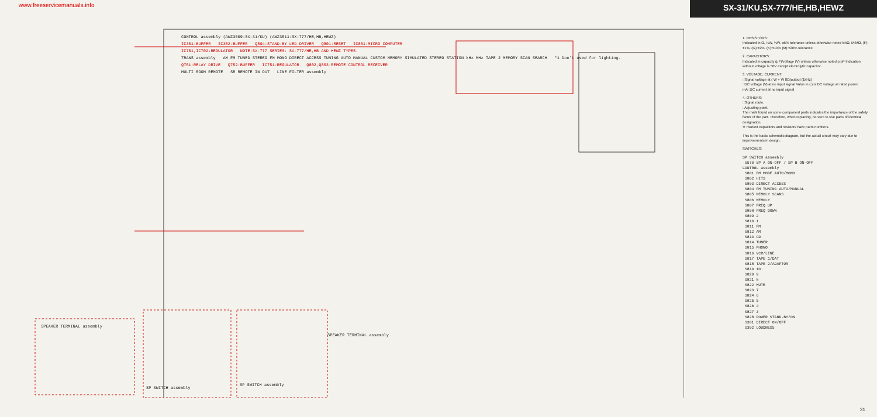www.freeservicemanuals.info
SX-31/KU,SX-777/HE,HB,HEWZ
CONTROL assembly (AWZ3509:SX-31/KU) (AWZ3511:SX-777/HE,HB,HEWZ)
IC301:BUFFER IC302:BUFFER Q804:STAND-BY LED DRIVER Q801:RESET IC801:MICRO COMPUTER
IC701,IC702:REGULATOR NOTE:SX-777 SERIES: SX-777/HE,HB AND HEWZ TYPES.
TRANS assembly AM FM TUNED STEREO FM MONO DIRECT ACCESS TUNING AUTO MANUAL CUSTOM MEMORY SIMULATED STEREO STATION kHz MHz TAPE 2 MEMORY SCAN SEARCH *1 Don't used for lighting.
Q751:RELAY DRIVE Q752:BUFFER IC751:REGULATOR Q802,Q803:REMOTE CONTROL RECEIVER
MULTI ROOM REMOTE SR REMOTE IN OUT LINE FILTER assembly
SPEAKER TERMINAL assembly
SP SWITCH assembly
SP SWITCH assembly
SPEAKER TERMINAL assembly
1. RESISTORS:
Indicated in Ω, ¼W, ⅛W, ±5% tolerance unless otherwise noted k:kΩ, M:MΩ, (F):±1%, (G):±2%, (K):±10% (M):±20% tolerance
2. CAPACITORS:
Indicated in capacity (μF)/voltage (V) unless otherwise noted p:pF Indication without voltage is 50V except electrolytic capacitor.
3. VOLTAGE, CURRENT:
: Signal voltage at ( W + W 8Ω)output (1kHz)
: DC voltage (V) at no input signal Value in ( ) is DC voltage at rated power.
mA: DC current at no input signal
4. OTHERS:
: Signal route.
: Adjusting point.
The mark found on some component parts indicates the importance of the safety factor of the part. Therefore, when replacing, be sure to use parts of identical designation.
※ marked capacitors and resistors have parts numbers.
This is the basic schematic diagram, but the actual circuit may vary due to improvements in design.
SWITCHES:
SP SWITCH assembly
S570 SP A ON-OFF / SP B ON-OFF
CONTROL assembly
S801 FM MODE AUTO/MONO
S802 HITS
S803 DIRECT ACCESS
S804 FM TUNING AUTO/MANUAL
S805 MEMOLY SCANS
S806 MEMOLY
S807 FREQ UP
S808 FREQ DOWN
S809 2
S810 1
S811 FM
S812 AM
S813 CD
S814 TUNER
S815 PHONO
S816 VCR/LINE
S817 TAPE 1/DAT
S818 TAPE 2/ADAPTOR
S819 10
S820 9
S821 8
S822 MUTE
S823 7
S824 6
S825 5
S826 4
S827 3
S828 POWER STAND-BY/ON
S301 DIRECT ON/OFF
S302 LOUDNESS
31